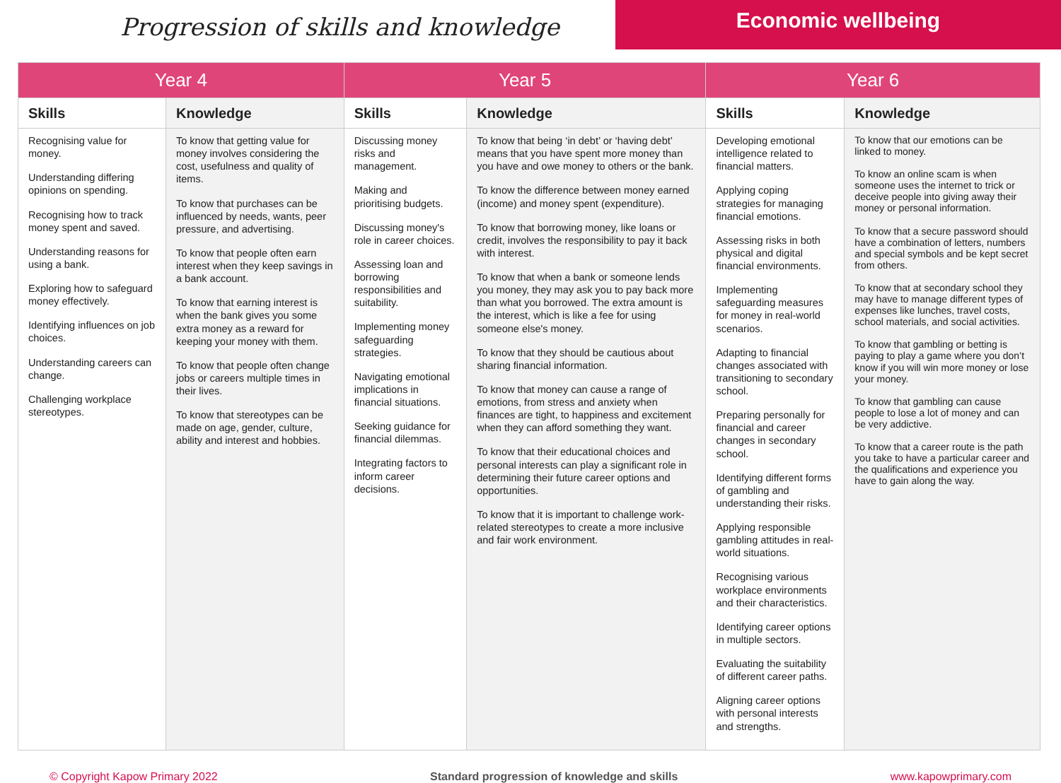Progression of skills and knowledge
Economic wellbeing
| Year 4 | | Year 5 | | Year 6 | |
| --- | --- | --- | --- | --- | --- |
| Skills | Knowledge | Skills | Knowledge | Skills | Knowledge |
| Recognising value for money. Understanding differing opinions on spending. Recognising how to track money spent and saved. Understanding reasons for using a bank. Exploring how to safeguard money effectively. Identifying influences on job choices. Understanding careers can change. Challenging workplace stereotypes. | To know that getting value for money involves considering the cost, usefulness and quality of items. To know that purchases can be influenced by needs, wants, peer pressure, and advertising. To know that people often earn interest when they keep savings in a bank account. To know that earning interest is when the bank gives you some extra money as a reward for keeping your money with them. To know that people often change jobs or careers multiple times in their lives. To know that stereotypes can be made on age, gender, culture, ability and interest and hobbies. | Discussing money risks and management. Making and prioritising budgets. Discussing money's role in career choices. Assessing loan and borrowing responsibilities and suitability. Implementing money safeguarding strategies. Navigating emotional implications in financial situations. Seeking guidance for financial dilemmas. Integrating factors to inform career decisions. | To know that being ‘in debt’ or ‘having debt’ means that you have spent more money than you have and owe money to others or the bank. To know the difference between money earned (income) and money spent (expenditure). To know that borrowing money, like loans or credit, involves the responsibility to pay it back with interest. To know that when a bank or someone lends you money, they may ask you to pay back more than what you borrowed. The extra amount is the interest, which is like a fee for using someone else's money. To know that they should be cautious about sharing financial information. To know that money can cause a range of emotions, from stress and anxiety when finances are tight, to happiness and excitement when they can afford something they want. To know that their educational choices and personal interests can play a significant role in determining their future career options and opportunities. To know that it is important to challenge work-related stereotypes to create a more inclusive and fair work environment. | Developing emotional intelligence related to financial matters. Applying coping strategies for managing financial emotions. Assessing risks in both physical and digital financial environments. Implementing safeguarding measures for money in real-world scenarios. Adapting to financial changes associated with transitioning to secondary school. Preparing personally for financial and career changes in secondary school. Identifying different forms of gambling and understanding their risks. Applying responsible gambling attitudes in real-world situations. Recognising various workplace environments and their characteristics. Identifying career options in multiple sectors. Evaluating the suitability of different career paths. Aligning career options with personal interests and strengths. | To know that our emotions can be linked to money. To know an online scam is when someone uses the internet to trick or deceive people into giving away their money or personal information. To know that a secure password should have a combination of letters, numbers and special symbols and be kept secret from others. To know that at secondary school they may have to manage different types of expenses like lunches, travel costs, school materials, and social activities. To know that gambling or betting is paying to play a game where you don’t know if you will win more money or lose your money. To know that gambling can cause people to lose a lot of money and can be very addictive. To know that a career route is the path you take to have a particular career and the qualifications and experience you have to gain along the way. |
© Copyright Kapow Primary 2022 Standard progression of knowledge and skills www.kapowprimary.com